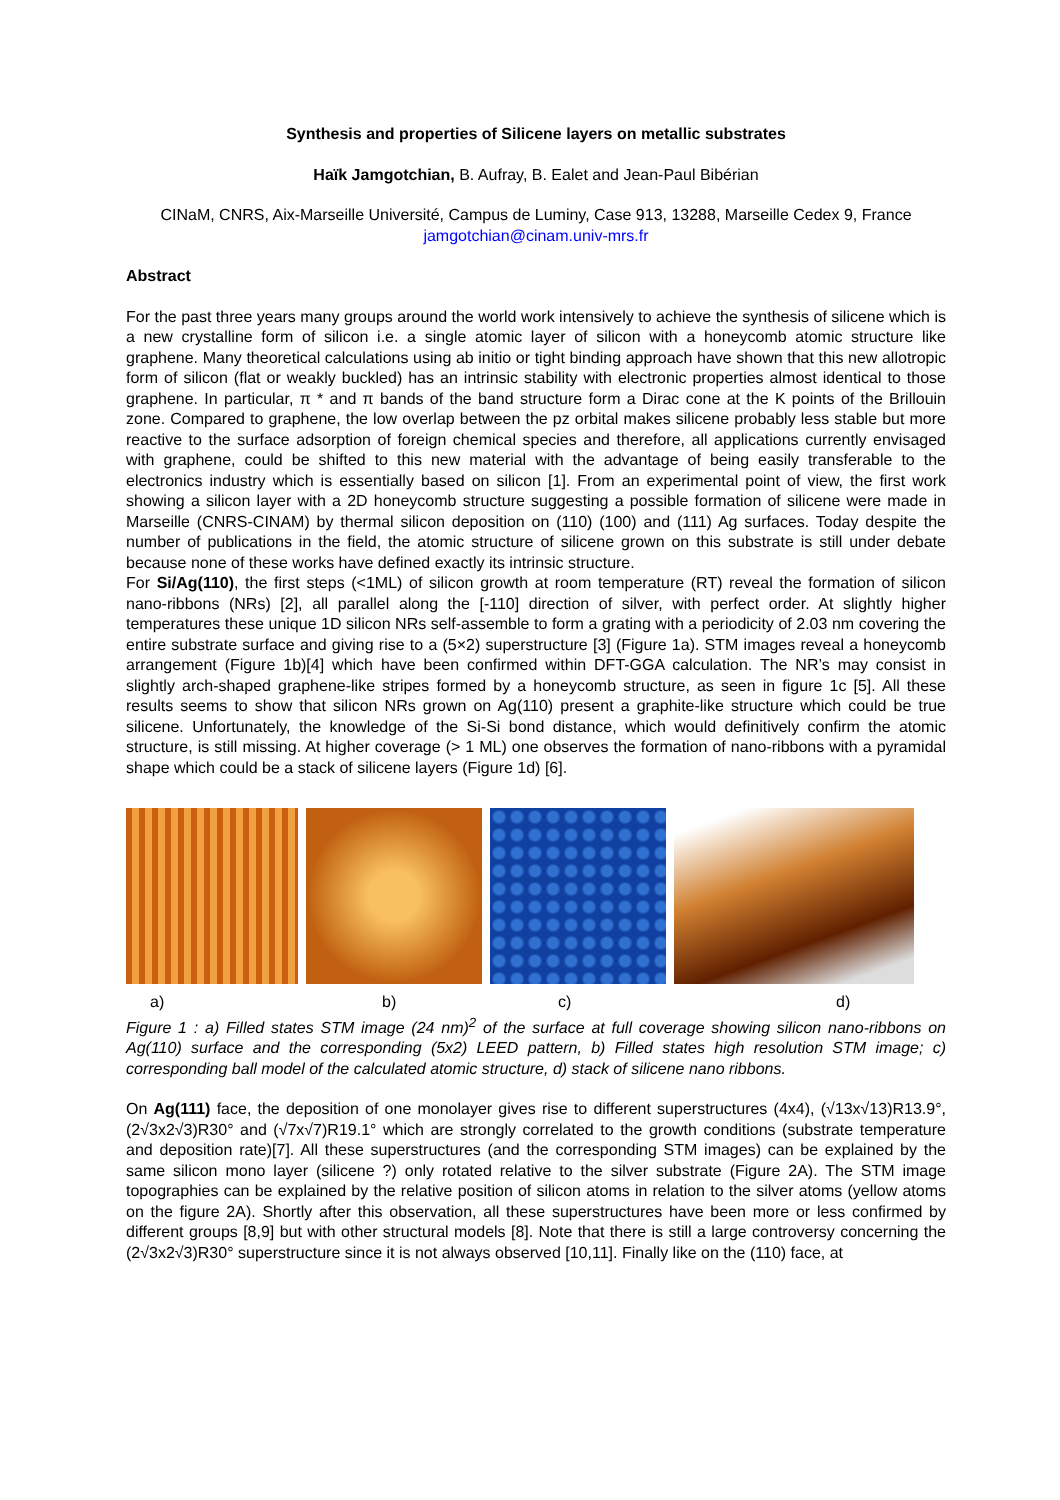Synthesis and properties of Silicene layers on metallic substrates
Haïk Jamgotchian, B. Aufray, B. Ealet and Jean-Paul Bibérian
CINaM, CNRS, Aix-Marseille Université, Campus de Luminy, Case 913, 13288, Marseille Cedex 9, France
jamgotchian@cinam.univ-mrs.fr
Abstract
For the past three years many groups around the world work intensively to achieve the synthesis of silicene which is a new crystalline form of silicon i.e. a single atomic layer of silicon with a honeycomb atomic structure like graphene. Many theoretical calculations using ab initio or tight binding approach have shown that this new allotropic form of silicon (flat or weakly buckled) has an intrinsic stability with electronic properties almost identical to those graphene. In particular, π * and π bands of the band structure form a Dirac cone at the K points of the Brillouin zone. Compared to graphene, the low overlap between the pz orbital makes silicene probably less stable but more reactive to the surface adsorption of foreign chemical species and therefore, all applications currently envisaged with graphene, could be shifted to this new material with the advantage of being easily transferable to the electronics industry which is essentially based on silicon [1]. From an experimental point of view, the first work showing a silicon layer with a 2D honeycomb structure suggesting a possible formation of silicene were made in Marseille (CNRS-CINAM) by thermal silicon deposition on (110) (100) and (111) Ag surfaces. Today despite the number of publications in the field, the atomic structure of silicene grown on this substrate is still under debate because none of these works have defined exactly its intrinsic structure.
For Si/Ag(110), the first steps (<1ML) of silicon growth at room temperature (RT) reveal the formation of silicon nano-ribbons (NRs) [2], all parallel along the [-110] direction of silver, with perfect order. At slightly higher temperatures these unique 1D silicon NRs self-assemble to form a grating with a periodicity of 2.03 nm covering the entire substrate surface and giving rise to a (5×2) superstructure [3] (Figure 1a). STM images reveal a honeycomb arrangement (Figure 1b)[4] which have been confirmed within DFT-GGA calculation. The NR’s may consist in slightly arch-shaped graphene-like stripes formed by a honeycomb structure, as seen in figure 1c [5]. All these results seems to show that silicon NRs grown on Ag(110) present a graphite-like structure which could be true silicene. Unfortunately, the knowledge of the Si-Si bond distance, which would definitively confirm the atomic structure, is still missing. At higher coverage (> 1 ML) one observes the formation of nano-ribbons with a pyramidal shape which could be a stack of silicene layers (Figure 1d) [6].
a) b) c) d)
Figure 1 : a) Filled states STM image (24 nm)<sup>2</sup> of the surface at full coverage showing silicon nano-ribbons on Ag(110) surface and the corresponding (5x2) LEED pattern, b) Filled states high resolution STM image; c) corresponding ball model of the calculated atomic structure, d) stack of silicene nano ribbons.
On Ag(111) face, the deposition of one monolayer gives rise to different superstructures (4x4), (√13x√13)R13.9°, (2√3x2√3)R30° and (√7x√7)R19.1° which are strongly correlated to the growth conditions (substrate temperature and deposition rate)[7]. All these superstructures (and the corresponding STM images) can be explained by the same silicon mono layer (silicene ?) only rotated relative to the silver substrate (Figure 2A). The STM image topographies can be explained by the relative position of silicon atoms in relation to the silver atoms (yellow atoms on the figure 2A). Shortly after this observation, all these superstructures have been more or less confirmed by different groups [8,9] but with other structural models [8]. Note that there is still a large controversy concerning the (2√3x2√3)R30° superstructure since it is not always observed [10,11]. Finally like on the (110) face, at